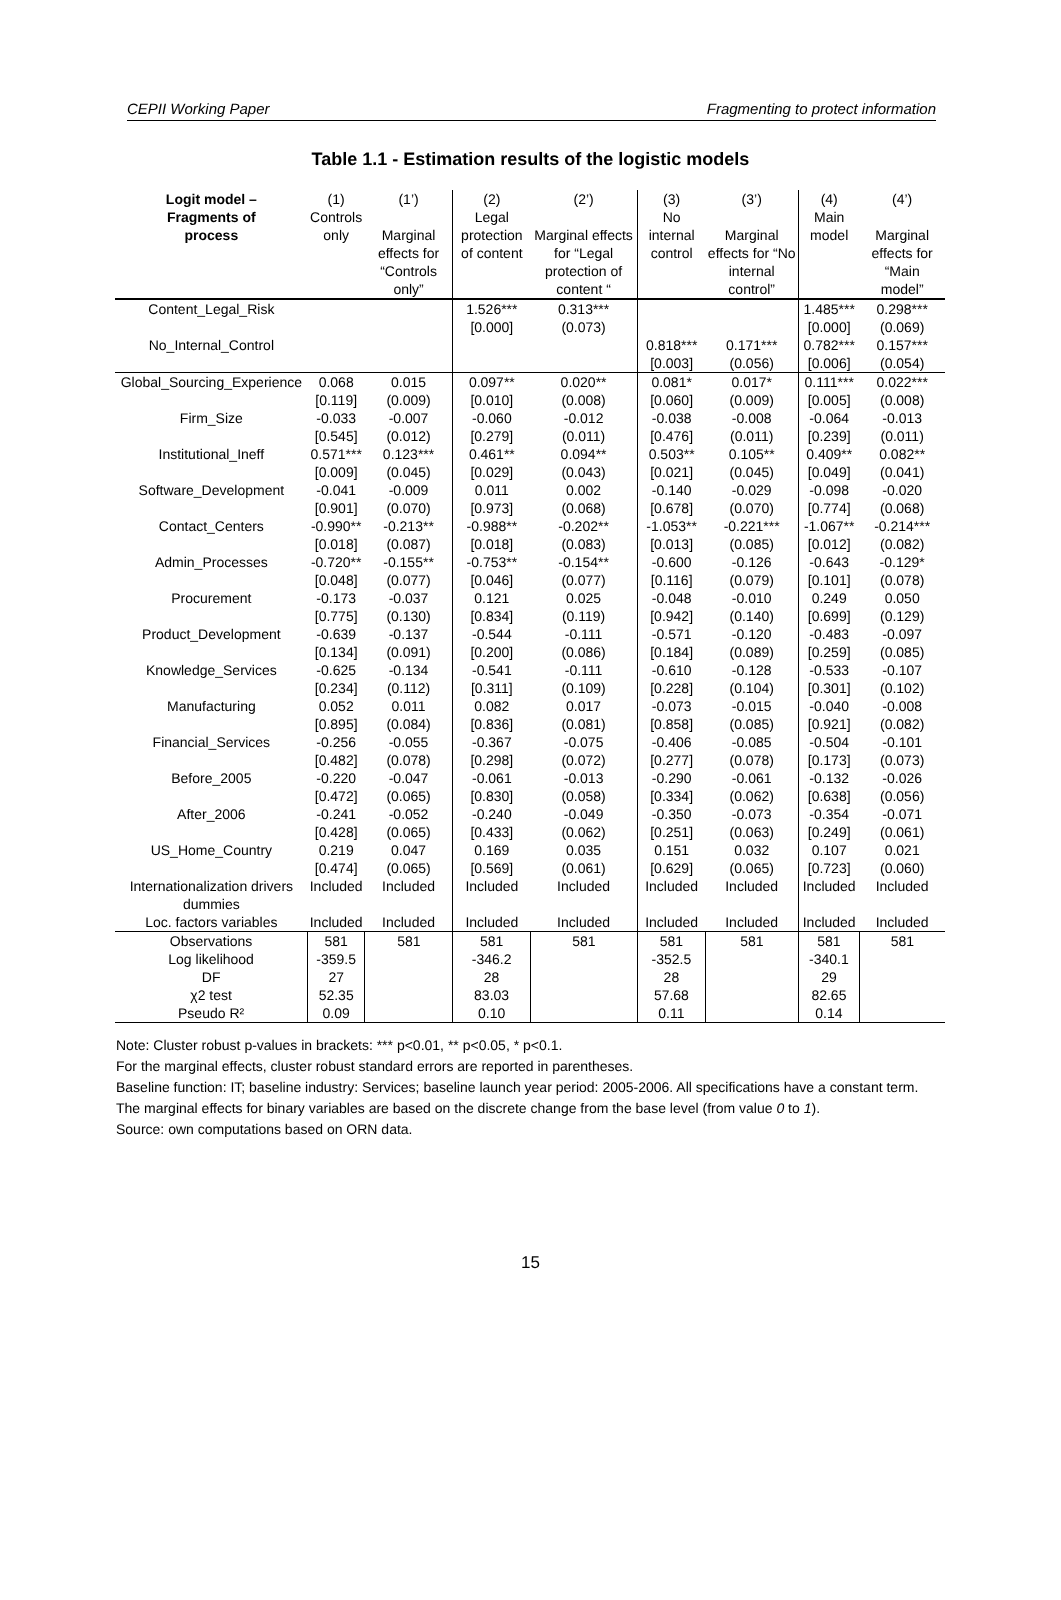CEPII Working Paper Fragmenting to protect information
Table 1.1 - Estimation results of the logistic models
| Logit model – Fragments of process | (1) Controls only | (1’) Marginal effects for “Controls only” | (2) Legal protection of content | (2’) Marginal effects for “Legal protection of content “ | (3) No internal control | (3’) Marginal effects for “No internal control” | (4) Main model | (4’) Marginal effects for “Main model” |
| --- | --- | --- | --- | --- | --- | --- | --- | --- |
| Content_Legal_Risk | | | 1.526*** [0.000] | 0.313*** (0.073) | | | 1.485*** [0.000] | 0.298*** (0.069) |
| No_Internal_Control | | | | | 0.818*** [0.003] | 0.171*** (0.056) | 0.782*** [0.006] | 0.157*** (0.054) |
| Global_Sourcing_Experience | 0.068 [0.119] | 0.015 (0.009) | 0.097** [0.010] | 0.020** (0.008) | 0.081* [0.060] | 0.017* (0.009) | 0.111*** [0.005] | 0.022*** (0.008) |
| Firm_Size | -0.033 [0.545] | -0.007 (0.012) | -0.060 [0.279] | -0.012 (0.011) | -0.038 [0.476] | -0.008 (0.011) | -0.064 [0.239] | -0.013 (0.011) |
| Institutional_Ineff | 0.571*** [0.009] | 0.123*** (0.045) | 0.461** [0.029] | 0.094** (0.043) | 0.503** [0.021] | 0.105** (0.045) | 0.409** [0.049] | 0.082** (0.041) |
| Software_Development | -0.041 [0.901] | -0.009 (0.070) | 0.011 [0.973] | 0.002 (0.068) | -0.140 [0.678] | -0.029 (0.070) | -0.098 [0.774] | -0.020 (0.068) |
| Contact_Centers | -0.990** [0.018] | -0.213** (0.087) | -0.988** [0.018] | -0.202** (0.083) | -1.053** [0.013] | -0.221*** (0.085) | -1.067** [0.012] | -0.214*** (0.082) |
| Admin_Processes | -0.720** [0.048] | -0.155** (0.077) | -0.753** [0.046] | -0.154** (0.077) | -0.600 [0.116] | -0.126 (0.079) | -0.643 [0.101] | -0.129* (0.078) |
| Procurement | -0.173 [0.775] | -0.037 (0.130) | 0.121 [0.834] | 0.025 (0.119) | -0.048 [0.942] | -0.010 (0.140) | 0.249 [0.699] | 0.050 (0.129) |
| Product_Development | -0.639 [0.134] | -0.137 (0.091) | -0.544 [0.200] | -0.111 (0.086) | -0.571 [0.184] | -0.120 (0.089) | -0.483 [0.259] | -0.097 (0.085) |
| Knowledge_Services | -0.625 [0.234] | -0.134 (0.112) | -0.541 [0.311] | -0.111 (0.109) | -0.610 [0.228] | -0.128 (0.104) | -0.533 [0.301] | -0.107 (0.102) |
| Manufacturing | 0.052 [0.895] | 0.011 (0.084) | 0.082 [0.836] | 0.017 (0.081) | -0.073 [0.858] | -0.015 (0.085) | -0.040 [0.921] | -0.008 (0.082) |
| Financial_Services | -0.256 [0.482] | -0.055 (0.078) | -0.367 [0.298] | -0.075 (0.072) | -0.406 [0.277] | -0.085 (0.078) | -0.504 [0.173] | -0.101 (0.073) |
| Before_2005 | -0.220 [0.472] | -0.047 (0.065) | -0.061 [0.830] | -0.013 (0.058) | -0.290 [0.334] | -0.061 (0.062) | -0.132 [0.638] | -0.026 (0.056) |
| After_2006 | -0.241 [0.428] | -0.052 (0.065) | -0.240 [0.433] | -0.049 (0.062) | -0.350 [0.251] | -0.073 (0.063) | -0.354 [0.249] | -0.071 (0.061) |
| US_Home_Country | 0.219 [0.474] | 0.047 (0.065) | 0.169 [0.569] | 0.035 (0.061) | 0.151 [0.629] | 0.032 (0.065) | 0.107 [0.723] | 0.021 (0.060) |
| Internationalization drivers dummies | Included | Included | Included | Included | Included | Included | Included | Included |
| Loc. factors variables | Included | Included | Included | Included | Included | Included | Included | Included |
| Observations Log likelihood DF χ2 test Pseudo R² | 581 -359.5 27 52.35 0.09 | 581 | 581 -346.2 28 83.03 0.10 | 581 | 581 -352.5 28 57.68 0.11 | 581 | 581 -340.1 29 82.65 0.14 | 581 |
Note: Cluster robust p-values in brackets: *** p<0.01, ** p<0.05, * p<0.1.
For the marginal effects, cluster robust standard errors are reported in parentheses.
Baseline function: IT; baseline industry: Services; baseline launch year period: 2005-2006. All specifications have a constant term.
The marginal effects for binary variables are based on the discrete change from the base level (from value 0 to 1).
Source: own computations based on ORN data.
15